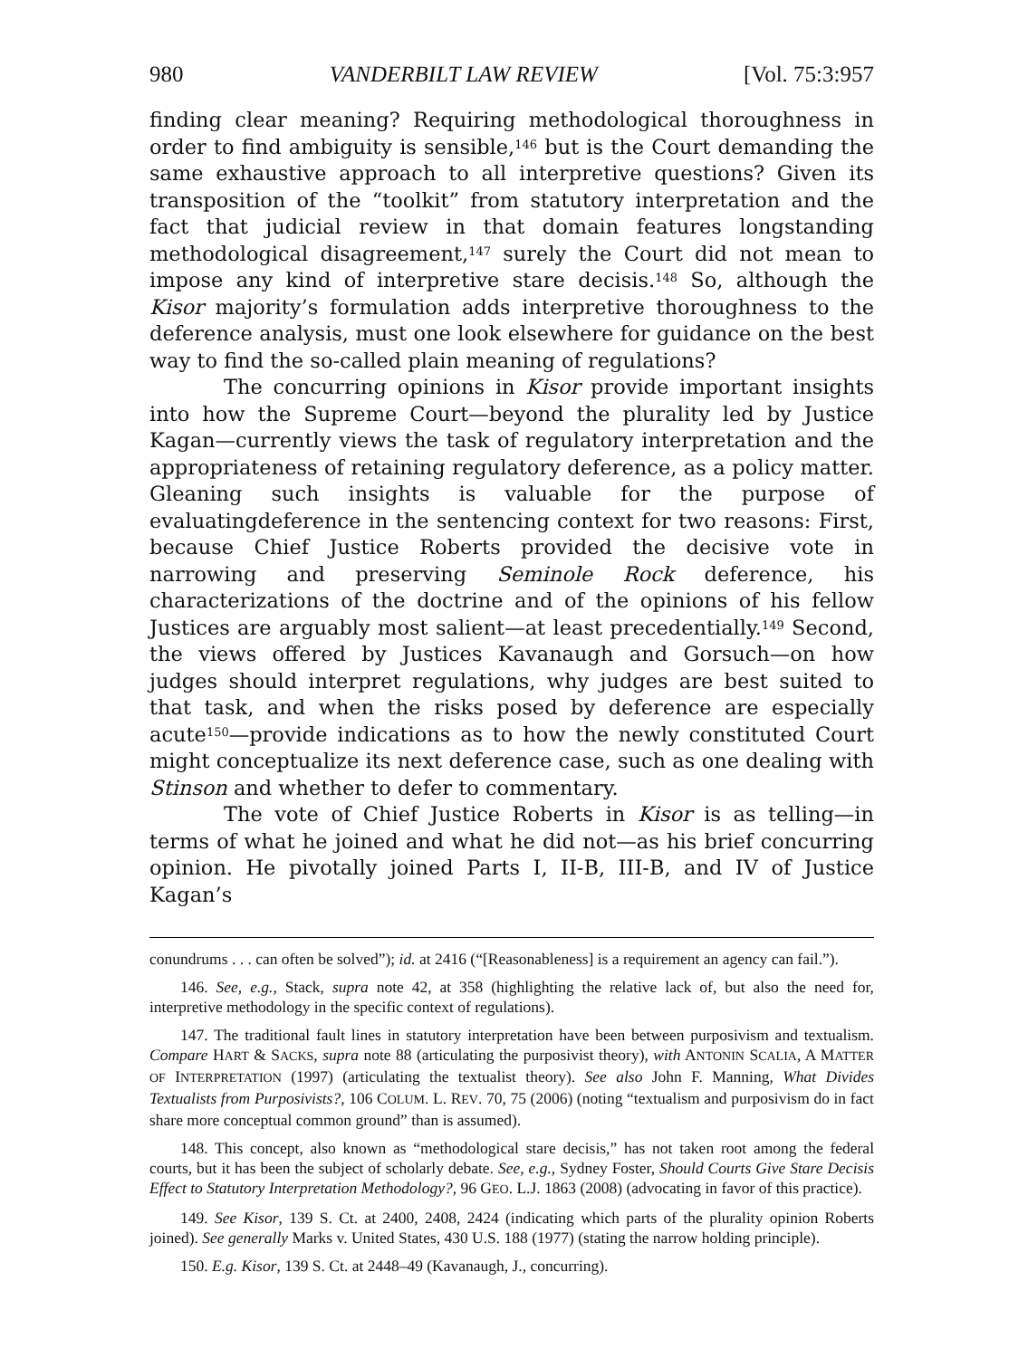980 VANDERBILT LAW REVIEW [Vol. 75:3:957
finding clear meaning? Requiring methodological thoroughness in order to find ambiguity is sensible,<sup>146</sup> but is the Court demanding the same exhaustive approach to all interpretive questions? Given its transposition of the “toolkit” from statutory interpretation and the fact that judicial review in that domain features longstanding methodological disagreement,<sup>147</sup> surely the Court did not mean to impose any kind of interpretive stare decisis.<sup>148</sup> So, although the Kisor majority’s formulation adds interpretive thoroughness to the deference analysis, must one look elsewhere for guidance on the best way to find the so-called plain meaning of regulations?
The concurring opinions in Kisor provide important insights into how the Supreme Court—beyond the plurality led by Justice Kagan—currently views the task of regulatory interpretation and the appropriateness of retaining regulatory deference, as a policy matter. Gleaning such insights is valuable for the purpose of evaluatingdeference in the sentencing context for two reasons: First, because Chief Justice Roberts provided the decisive vote in narrowing and preserving Seminole Rock deference, his characterizations of the doctrine and of the opinions of his fellow Justices are arguably most salient—at least precedentially.<sup>149</sup> Second, the views offered by Justices Kavanaugh and Gorsuch—on how judges should interpret regulations, why judges are best suited to that task, and when the risks posed by deference are especially acute<sup>150</sup>—provide indications as to how the newly constituted Court might conceptualize its next deference case, such as one dealing with Stinson and whether to defer to commentary.
The vote of Chief Justice Roberts in Kisor is as telling—in terms of what he joined and what he did not—as his brief concurring opinion. He pivotally joined Parts I, II-B, III-B, and IV of Justice Kagan’s
conundrums . . . can often be solved”); id. at 2416 (“[Reasonableness] is a requirement an agency can fail.”).
146. See, e.g., Stack, supra note 42, at 358 (highlighting the relative lack of, but also the need for, interpretive methodology in the specific context of regulations).
147. The traditional fault lines in statutory interpretation have been between purposivism and textualism. Compare HART & SACKS, supra note 88 (articulating the purposivist theory), with ANTONIN SCALIA, A MATTER OF INTERPRETATION (1997) (articulating the textualist theory). See also John F. Manning, What Divides Textualists from Purposivists?, 106 COLUM. L. REV. 70, 75 (2006) (noting “textualism and purposivism do in fact share more conceptual common ground” than is assumed).
148. This concept, also known as “methodological stare decisis,” has not taken root among the federal courts, but it has been the subject of scholarly debate. See, e.g., Sydney Foster, Should Courts Give Stare Decisis Effect to Statutory Interpretation Methodology?, 96 GEO. L.J. 1863 (2008) (advocating in favor of this practice).
149. See Kisor, 139 S. Ct. at 2400, 2408, 2424 (indicating which parts of the plurality opinion Roberts joined). See generally Marks v. United States, 430 U.S. 188 (1977) (stating the narrow holding principle).
150. E.g. Kisor, 139 S. Ct. at 2448–49 (Kavanaugh, J., concurring).